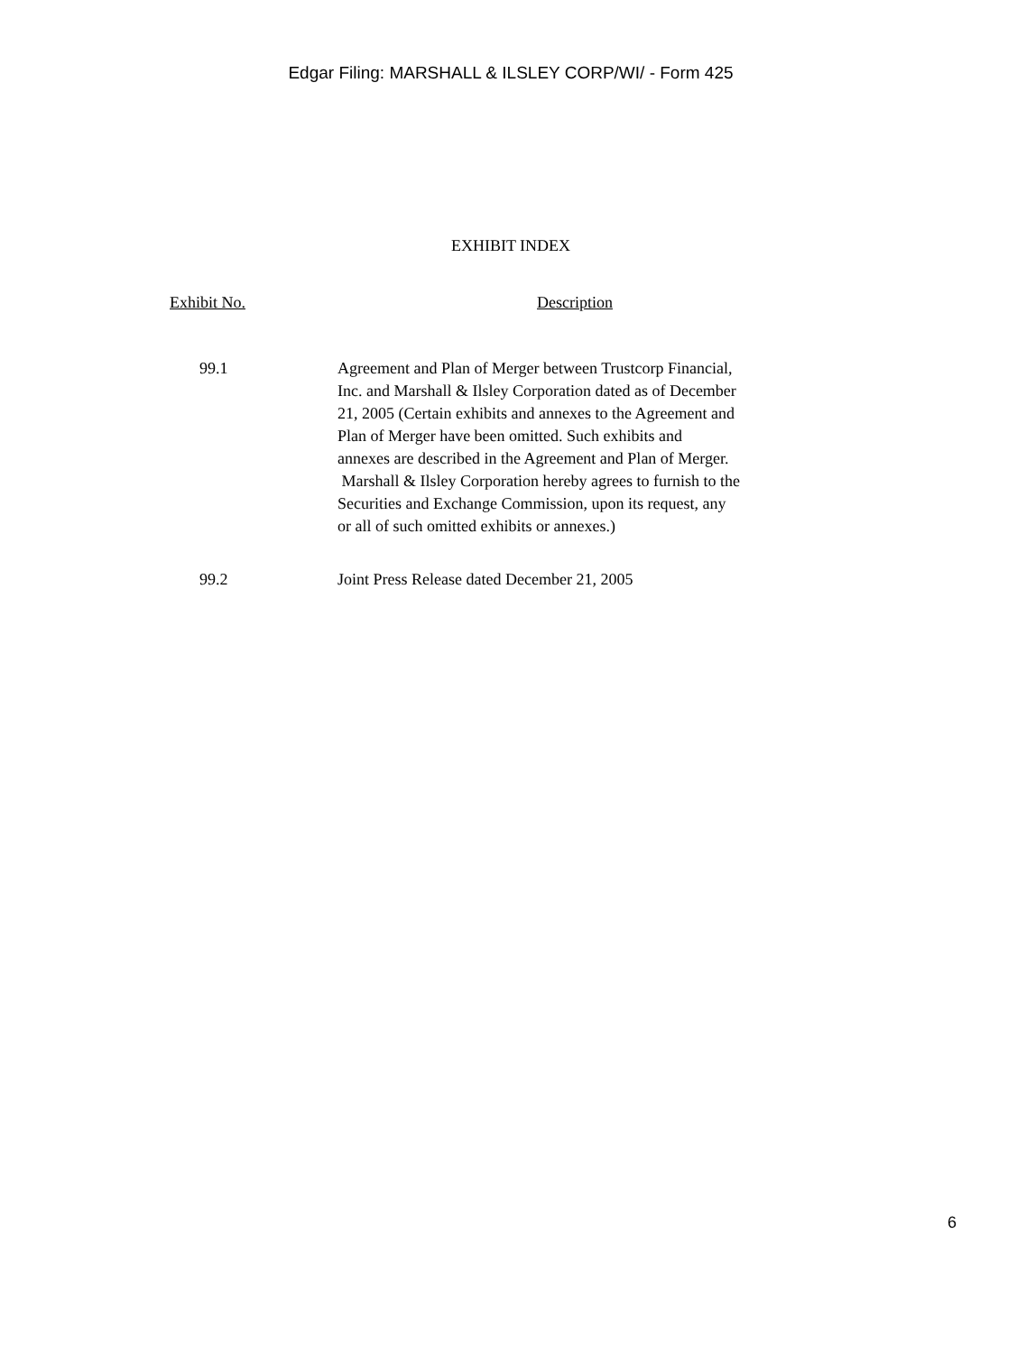Edgar Filing: MARSHALL & ILSLEY CORP/WI/ - Form 425
EXHIBIT INDEX
| Exhibit No. | Description |
| --- | --- |
| 99.1 | Agreement and Plan of Merger between Trustcorp Financial, Inc. and Marshall & Ilsley Corporation dated as of December 21, 2005 (Certain exhibits and annexes to the Agreement and Plan of Merger have been omitted. Such exhibits and annexes are described in the Agreement and Plan of Merger. Marshall & Ilsley Corporation hereby agrees to furnish to the Securities and Exchange Commission, upon its request, any or all of such omitted exhibits or annexes.) |
| 99.2 | Joint Press Release dated December 21, 2005 |
6